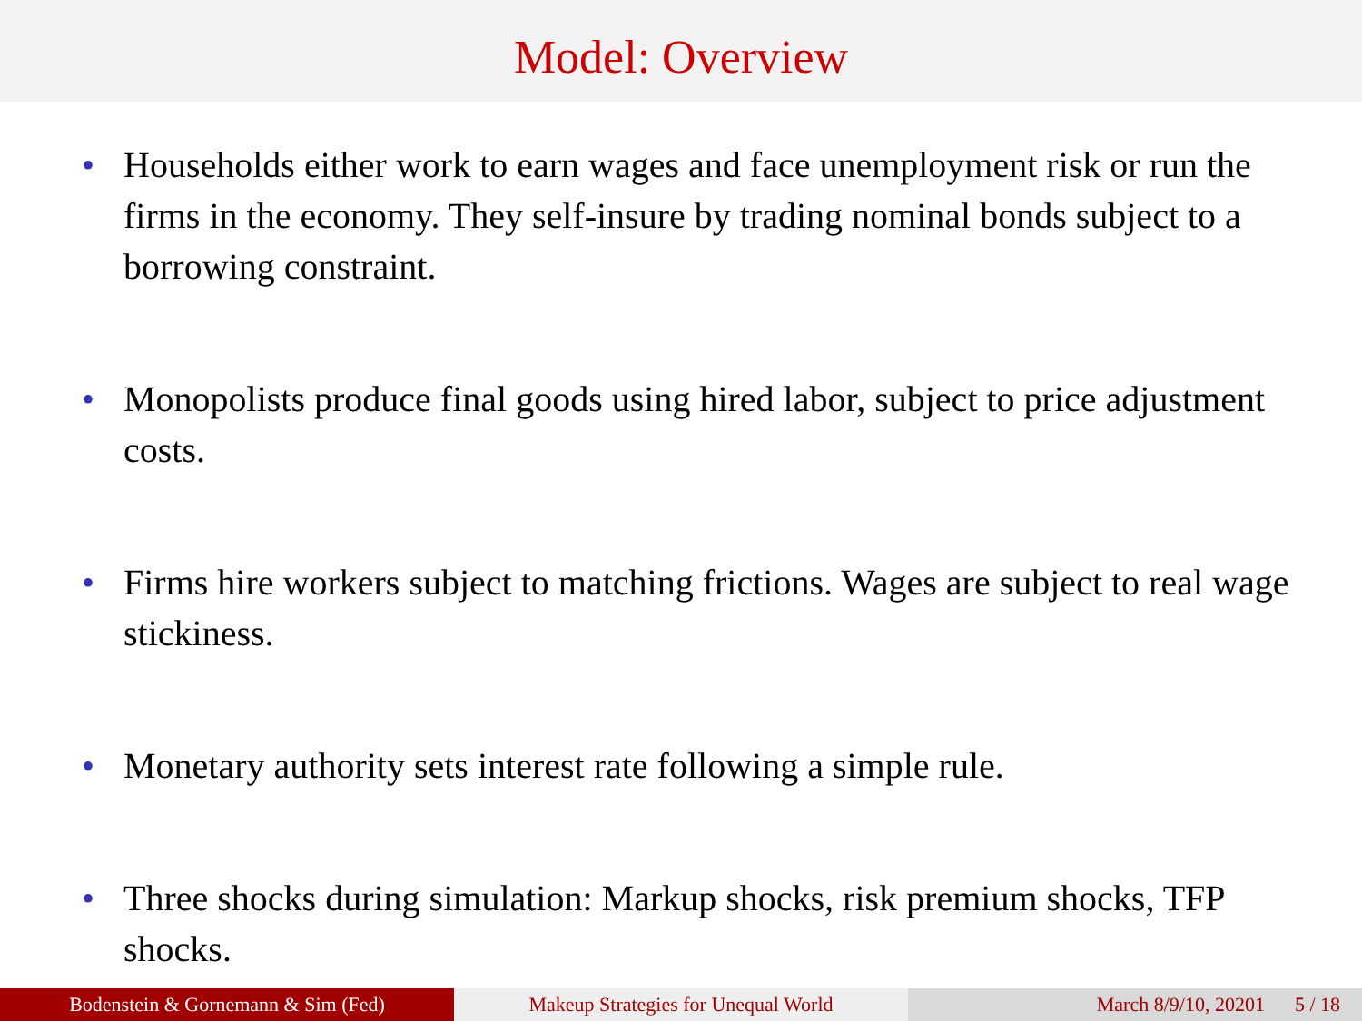Model: Overview
• Households either work to earn wages and face unemployment risk or run the firms in the economy. They self-insure by trading nominal bonds subject to a borrowing constraint.
• Monopolists produce final goods using hired labor, subject to price adjustment costs.
• Firms hire workers subject to matching frictions. Wages are subject to real wage stickiness.
• Monetary authority sets interest rate following a simple rule.
• Three shocks during simulation: Markup shocks, risk premium shocks, TFP shocks.
Bodenstein & Gornemann & Sim (Fed) Makeup Strategies for Unequal World March 8/9/10, 20201 5 / 18